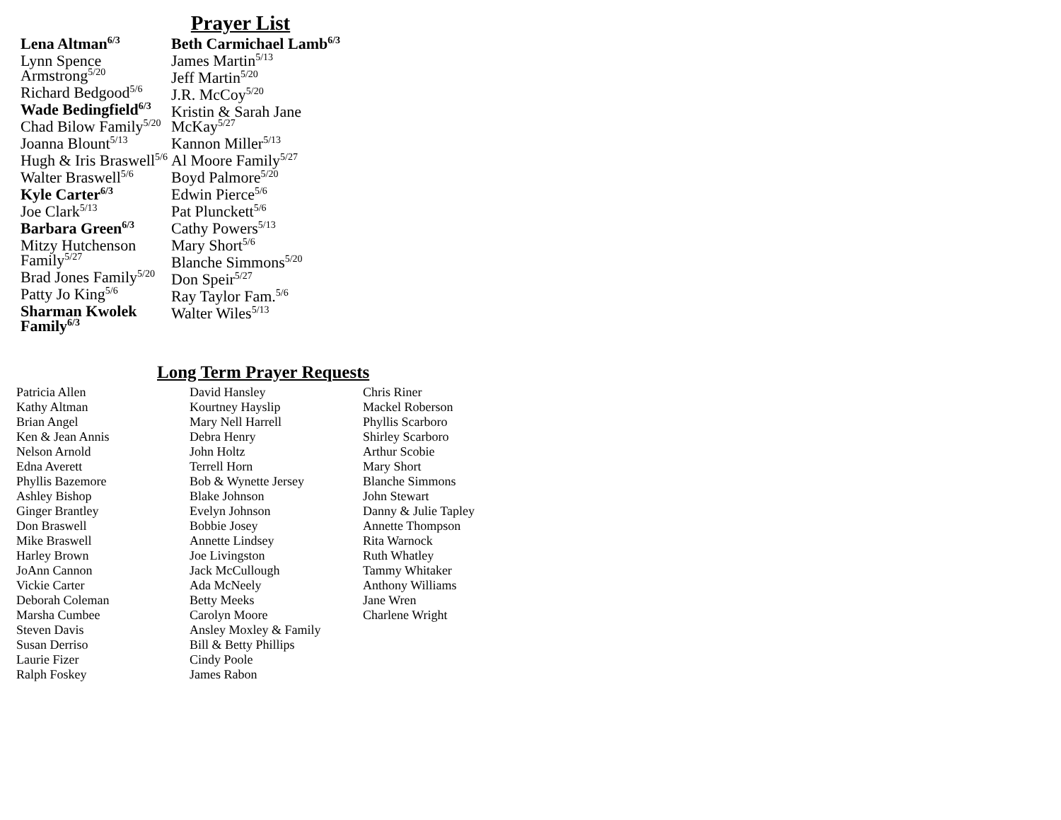Prayer List
Lena Altman<sup>6/3</sup>
Lynn Spence Armstrong<sup>5/20</sup>
Richard Bedgood<sup>5/6</sup>
Wade Bedingfield<sup>6/3</sup>
Chad Bilow Family<sup>5/20</sup>
Joanna Blount<sup>5/13</sup>
Hugh & Iris Braswell<sup>5/6</sup>
Walter Braswell<sup>5/6</sup>
Kyle Carter<sup>6/3</sup>
Joe Clark<sup>5/13</sup>
Barbara Green<sup>6/3</sup>
Mitzy Hutchenson Family<sup>5/27</sup>
Brad Jones Family<sup>5/20</sup>
Patty Jo King<sup>5/6</sup>
Sharman Kwolek Family<sup>6/3</sup>
Beth Carmichael Lamb<sup>6/3</sup>
James Martin<sup>5/13</sup>
Jeff Martin<sup>5/20</sup>
J.R. McCoy<sup>5/20</sup>
Kristin & Sarah Jane McKay<sup>5/27</sup>
Kannon Miller<sup>5/13</sup>
Al Moore Family<sup>5/27</sup>
Boyd Palmore<sup>5/20</sup>
Edwin Pierce<sup>5/6</sup>
Pat Plunckett<sup>5/6</sup>
Cathy Powers<sup>5/13</sup>
Mary Short<sup>5/6</sup>
Blanche Simmons<sup>5/20</sup>
Don Speir<sup>5/27</sup>
Ray Taylor Fam.<sup>5/6</sup>
Walter Wiles<sup>5/13</sup>
Long Term Prayer Requests
Patricia Allen
Kathy Altman
Brian Angel
Ken & Jean Annis
Nelson Arnold
Edna Averett
Phyllis Bazemore
Ashley Bishop
Ginger Brantley
Don Braswell
Mike Braswell
Harley Brown
JoAnn Cannon
Vickie Carter
Deborah Coleman
Marsha Cumbee
Steven Davis
Susan Derriso
Laurie Fizer
Ralph Foskey
David Hansley
Kourtney Hayslip
Mary Nell Harrell
Debra Henry
John Holtz
Terrell Horn
Bob & Wynette Jersey
Blake Johnson
Evelyn Johnson
Bobbie Josey
Annette Lindsey
Joe Livingston
Jack McCullough
Ada McNeely
Betty Meeks
Carolyn Moore
Ansley Moxley & Family
Bill & Betty Phillips
Cindy Poole
James Rabon
Chris Riner
Mackel Roberson
Phyllis Scarboro
Shirley Scarboro
Arthur Scobie
Mary Short
Blanche Simmons
John Stewart
Danny & Julie Tapley
Annette Thompson
Rita Warnock
Ruth Whatley
Tammy Whitaker
Anthony Williams
Jane Wren
Charlene Wright